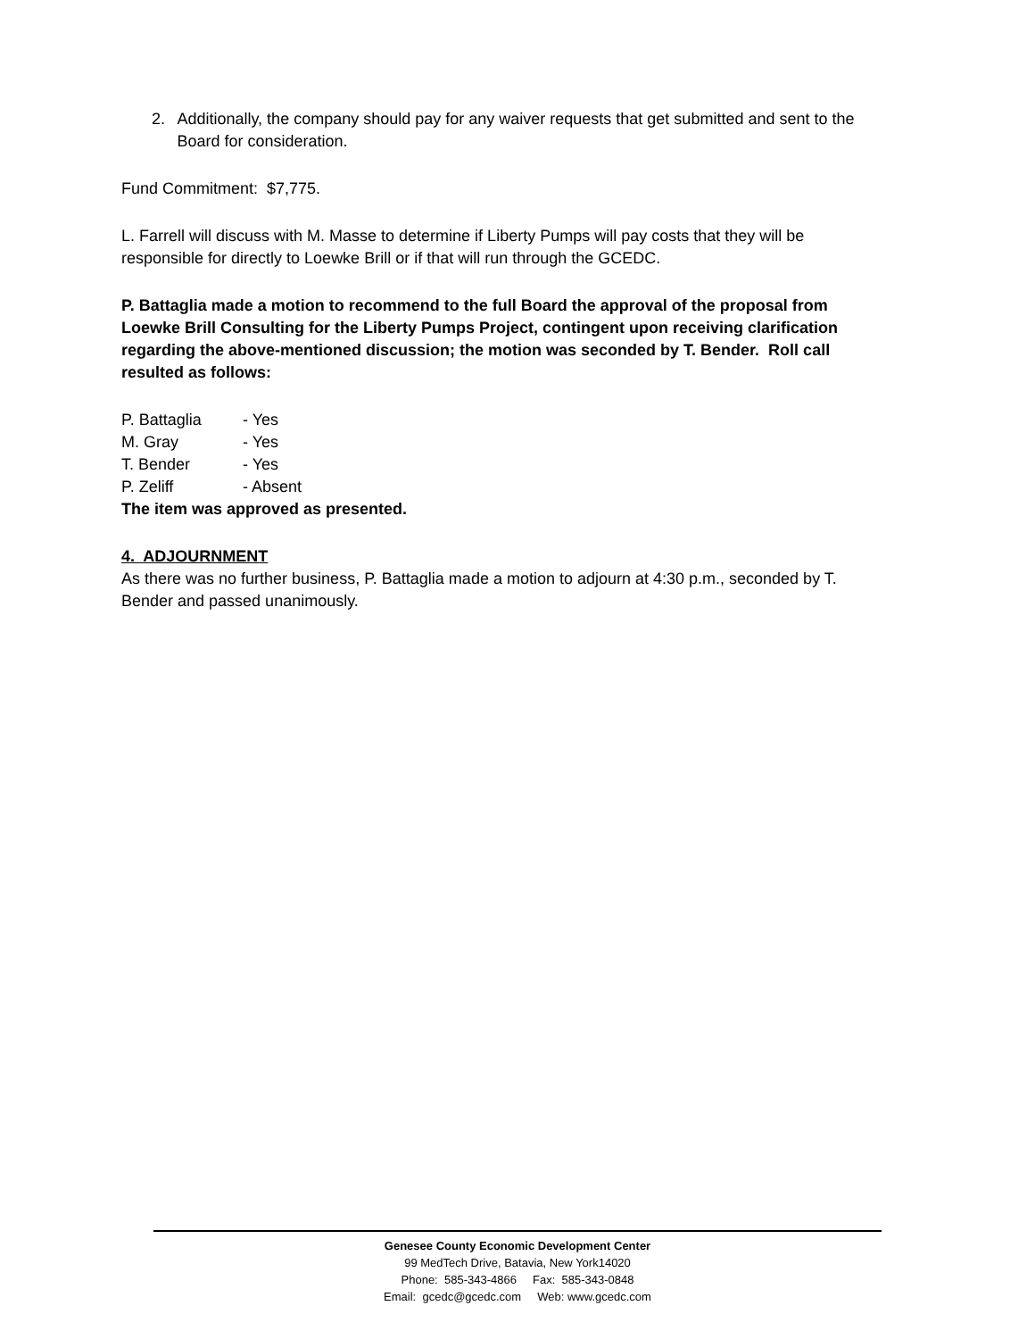2. Additionally, the company should pay for any waiver requests that get submitted and sent to the Board for consideration.
Fund Commitment: $7,775.
L. Farrell will discuss with M. Masse to determine if Liberty Pumps will pay costs that they will be responsible for directly to Loewke Brill or if that will run through the GCEDC.
P. Battaglia made a motion to recommend to the full Board the approval of the proposal from Loewke Brill Consulting for the Liberty Pumps Project, contingent upon receiving clarification regarding the above-mentioned discussion; the motion was seconded by T. Bender. Roll call resulted as follows:
P. Battaglia - Yes
M. Gray - Yes
T. Bender - Yes
P. Zeliff - Absent
The item was approved as presented.
4. ADJOURNMENT
As there was no further business, P. Battaglia made a motion to adjourn at 4:30 p.m., seconded by T. Bender and passed unanimously.
Genesee County Economic Development Center
99 MedTech Drive, Batavia, New York14020
Phone: 585-343-4866 Fax: 585-343-0848
Email: gcedc@gcedc.com Web: www.gcedc.com